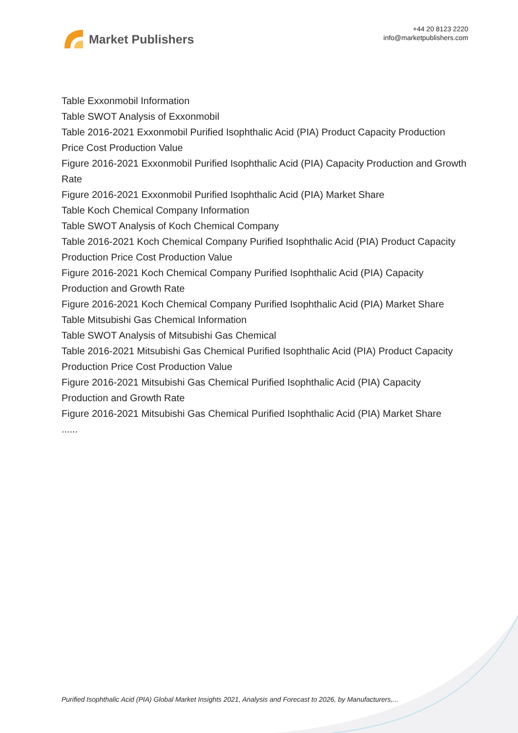Market Publishers
+44 20 8123 2220
info@marketpublishers.com
Table Exxonmobil Information
Table SWOT Analysis of Exxonmobil
Table 2016-2021 Exxonmobil Purified Isophthalic Acid (PIA) Product Capacity Production Price Cost Production Value
Figure 2016-2021 Exxonmobil Purified Isophthalic Acid (PIA) Capacity Production and Growth Rate
Figure 2016-2021 Exxonmobil Purified Isophthalic Acid (PIA) Market Share
Table Koch Chemical Company Information
Table SWOT Analysis of Koch Chemical Company
Table 2016-2021 Koch Chemical Company Purified Isophthalic Acid (PIA) Product Capacity Production Price Cost Production Value
Figure 2016-2021 Koch Chemical Company Purified Isophthalic Acid (PIA) Capacity Production and Growth Rate
Figure 2016-2021 Koch Chemical Company Purified Isophthalic Acid (PIA) Market Share
Table Mitsubishi Gas Chemical Information
Table SWOT Analysis of Mitsubishi Gas Chemical
Table 2016-2021 Mitsubishi Gas Chemical Purified Isophthalic Acid (PIA) Product Capacity Production Price Cost Production Value
Figure 2016-2021 Mitsubishi Gas Chemical Purified Isophthalic Acid (PIA) Capacity Production and Growth Rate
Figure 2016-2021 Mitsubishi Gas Chemical Purified Isophthalic Acid (PIA) Market Share
......
Purified Isophthalic Acid (PIA) Global Market Insights 2021, Analysis and Forecast to 2026, by Manufacturers,...